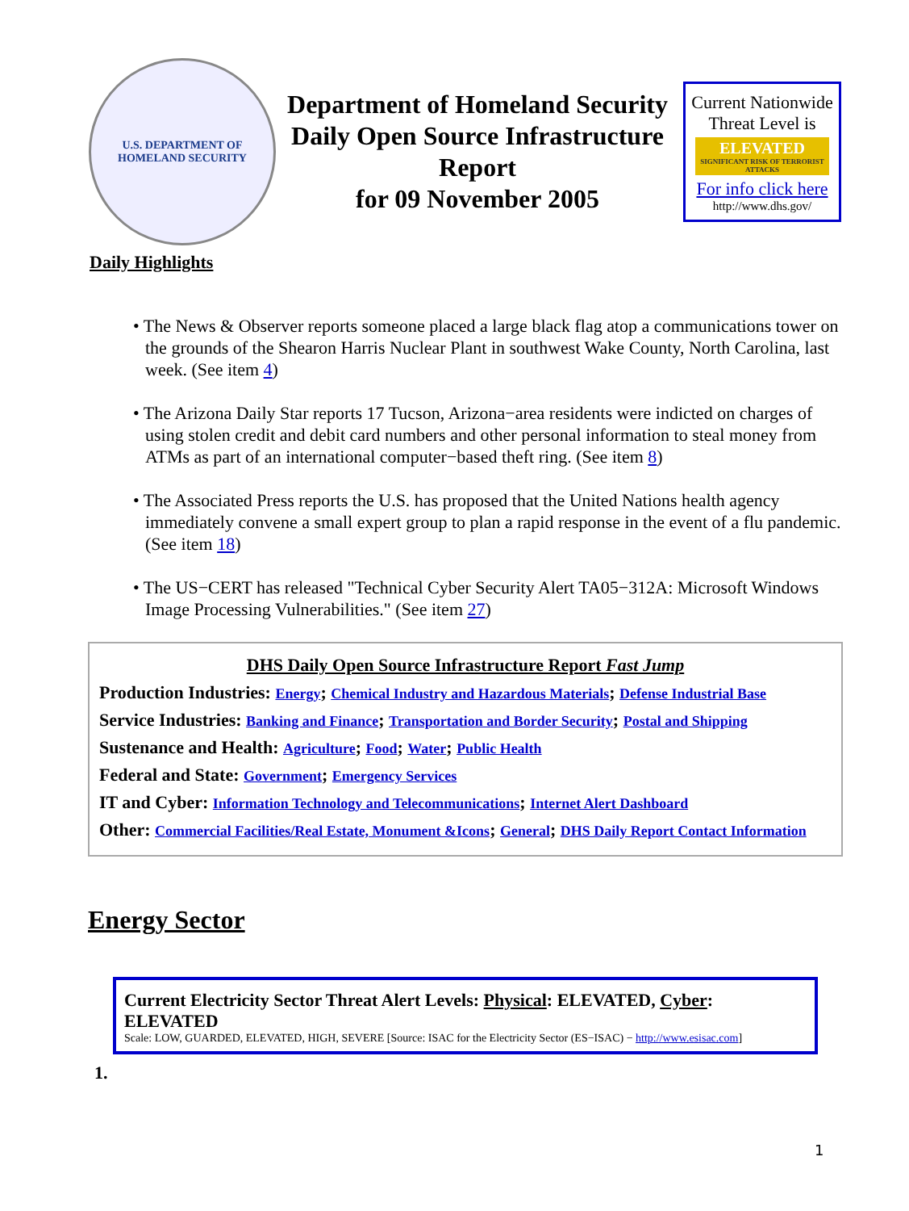U.S. DEPARTMENT OF
HOMELAND SECURITY
Department of Homeland Security Daily Open Source Infrastructure Report
for 09 November 2005
Current Nationwide Threat Level is
ELEVATED
SIGNIFICANT RISK OF TERRORIST ATTACKS
For info click here
http://www.dhs.gov/
Daily Highlights
• The News & Observer reports someone placed a large black flag atop a communications tower on the grounds of the Shearon Harris Nuclear Plant in southwest Wake County, North Carolina, last week. (See item 4)
• The Arizona Daily Star reports 17 Tucson, Arizona−area residents were indicted on charges of using stolen credit and debit card numbers and other personal information to steal money from ATMs as part of an international computer−based theft ring. (See item 8)
• The Associated Press reports the U.S. has proposed that the United Nations health agency immediately convene a small expert group to plan a rapid response in the event of a flu pandemic. (See item 18)
• The US−CERT has released "Technical Cyber Security Alert TA05−312A: Microsoft Windows Image Processing Vulnerabilities." (See item 27)
DHS Daily Open Source Infrastructure Report Fast Jump
Production Industries: Energy; Chemical Industry and Hazardous Materials; Defense Industrial Base
Service Industries: Banking and Finance; Transportation and Border Security; Postal and Shipping
Sustenance and Health: Agriculture; Food; Water; Public Health
Federal and State: Government; Emergency Services
IT and Cyber: Information Technology and Telecommunications; Internet Alert Dashboard
Other: Commercial Facilities/Real Estate, Monument &Icons; General; DHS Daily Report Contact Information
Energy Sector
Current Electricity Sector Threat Alert Levels: Physical: ELEVATED, Cyber: ELEVATED
Scale: LOW, GUARDED, ELEVATED, HIGH, SEVERE [Source: ISAC for the Electricity Sector (ES−ISAC) − http://www.esisac.com]
1.
1